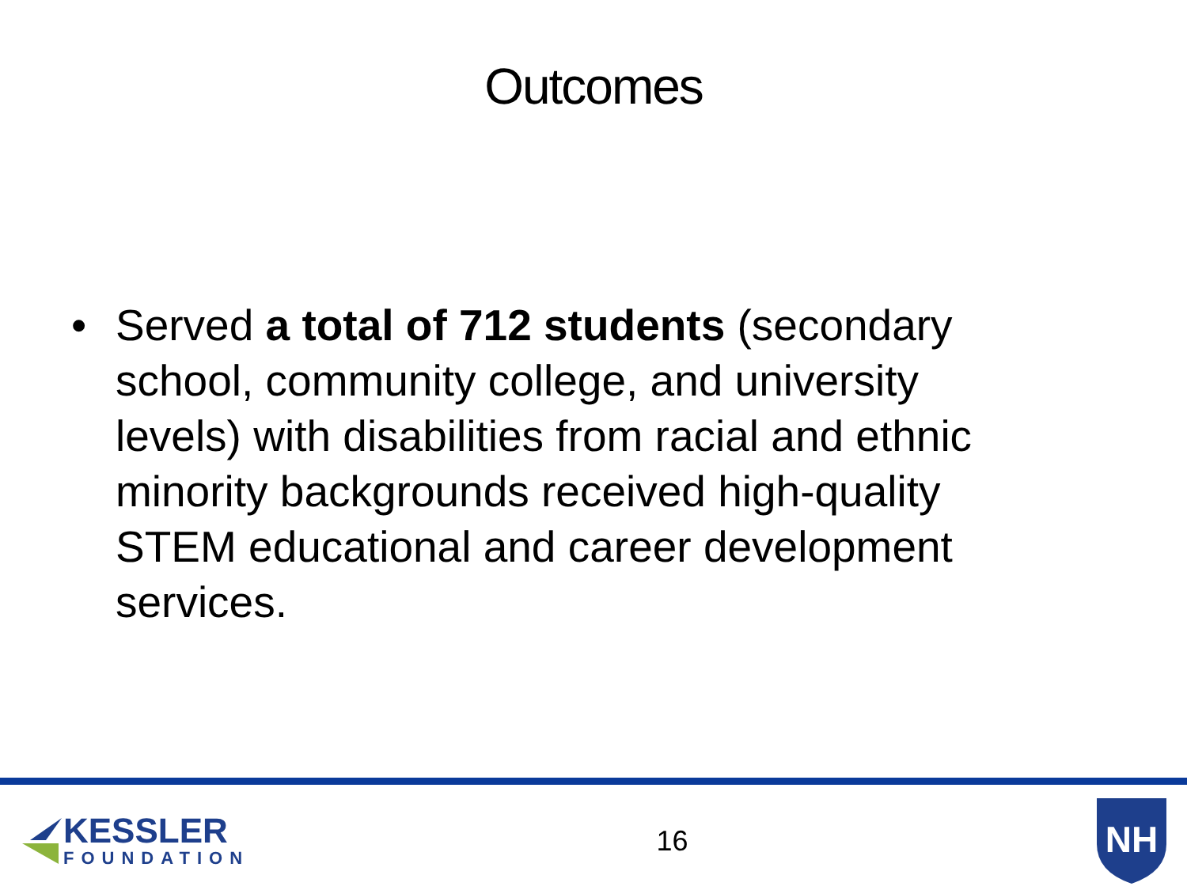Outcomes
• Served a total of 712 students (secondary school, community college, and university levels) with disabilities from racial and ethnic minority backgrounds received high-quality STEM educational and career development services.
KESSLER
FOUNDATION
16
NH